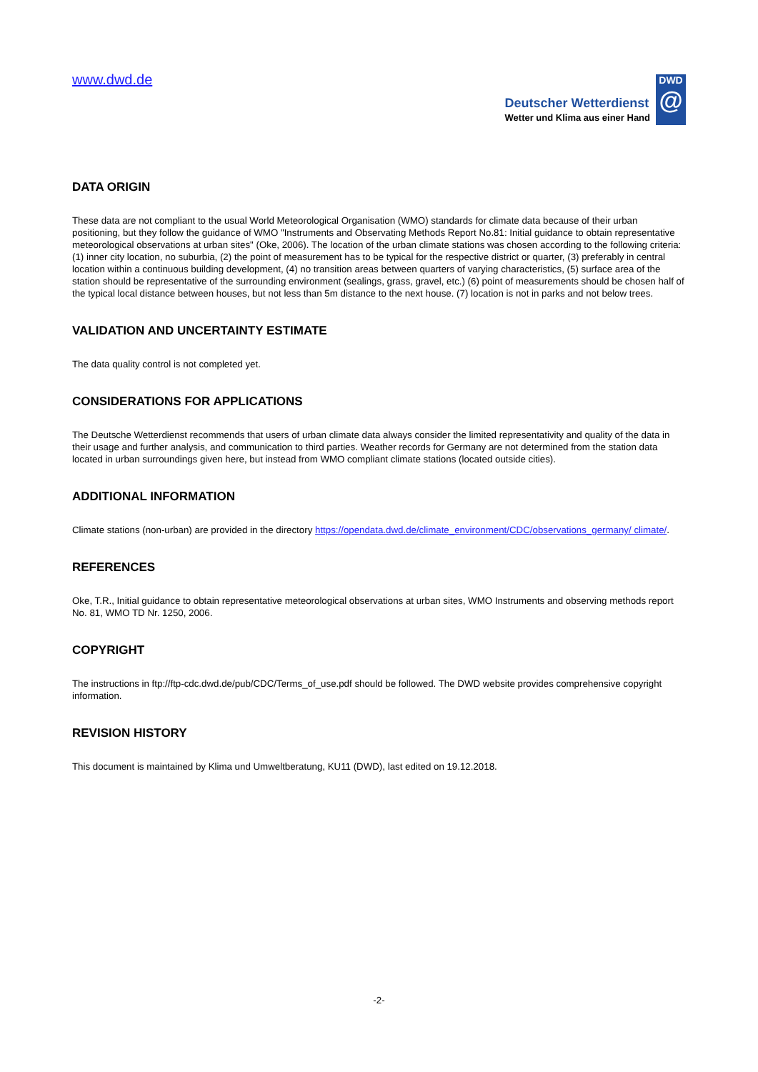www.dwd.de
Deutscher Wetterdienst
Wetter und Klima aus einer Hand
DWD
@
DATA ORIGIN
These data are not compliant to the usual World Meteorological Organisation (WMO) standards for climate data because of their urban positioning, but they follow the guidance of WMO "Instruments and Observating Methods Report No.81: Initial guidance to obtain representative meteorological observations at urban sites" (Oke, 2006). The location of the urban climate stations was chosen according to the following criteria: (1) inner city location, no suburbia, (2) the point of measurement has to be typical for the respective district or quarter, (3) preferably in central location within a continuous building development, (4) no transition areas between quarters of varying characteristics, (5) surface area of the station should be representative of the surrounding environment (sealings, grass, gravel, etc.) (6) point of measurements should be chosen half of the typical local distance between houses, but not less than 5m distance to the next house. (7) location is not in parks and not below trees.
VALIDATION AND UNCERTAINTY ESTIMATE
The data quality control is not completed yet.
CONSIDERATIONS FOR APPLICATIONS
The Deutsche Wetterdienst recommends that users of urban climate data always consider the limited representativity and quality of the data in their usage and further analysis, and communication to third parties. Weather records for Germany are not determined from the station data located in urban surroundings given here, but instead from WMO compliant climate stations (located outside cities).
ADDITIONAL INFORMATION
Climate stations (non-urban) are provided in the directory https://opendata.dwd.de/climate_environment/CDC/observations_germany/ climate/.
REFERENCES
Oke, T.R., Initial guidance to obtain representative meteorological observations at urban sites, WMO Instruments and observing methods report No. 81, WMO TD Nr. 1250, 2006.
COPYRIGHT
The instructions in ftp://ftp-cdc.dwd.de/pub/CDC/Terms_of_use.pdf should be followed. The DWD website provides comprehensive copyright information.
REVISION HISTORY
This document is maintained by Klima und Umweltberatung, KU11 (DWD), last edited on 19.12.2018.
-2-